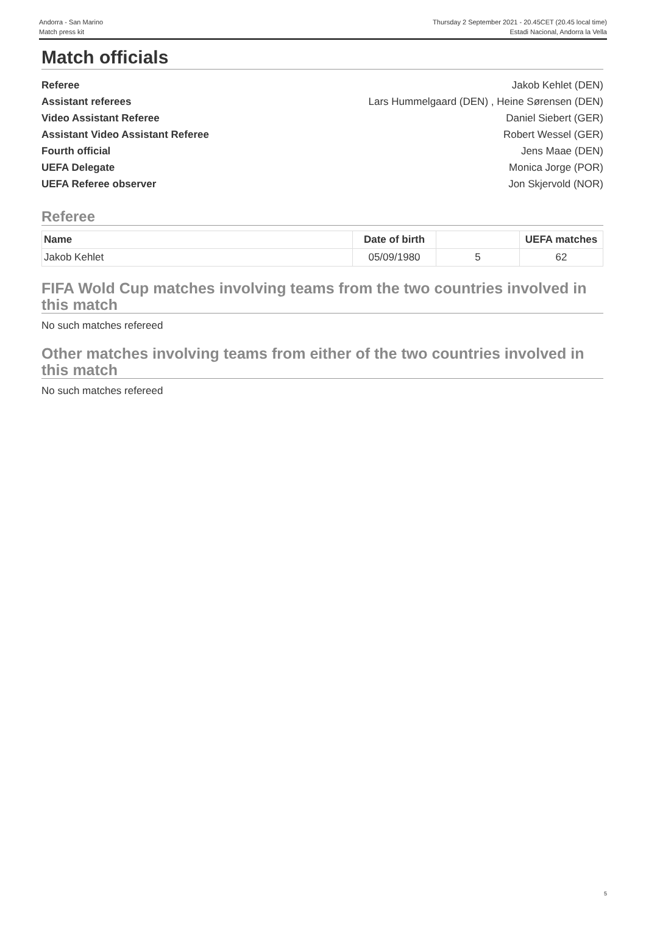Andorra - San Marino
Match press kit
Thursday 2 September 2021 - 20.45CET (20.45 local time)
Estadi Nacional, Andorra la Vella
Match officials
Referee Jakob Kehlet (DEN)
Assistant referees Lars Hummelgaard (DEN) , Heine Sørensen (DEN)
Video Assistant Referee Daniel Siebert (GER)
Assistant Video Assistant Referee Robert Wessel (GER)
Fourth official Jens Maae (DEN)
UEFA Delegate Monica Jorge (POR)
UEFA Referee observer Jon Skjervold (NOR)
Referee
| Name | Date of birth | | UEFA matches |
| --- | --- | --- | --- |
| Jakob Kehlet | 05/09/1980 | 5 | 62 |
FIFA Wold Cup matches involving teams from the two countries involved in this match
No such matches refereed
Other matches involving teams from either of the two countries involved in this match
No such matches refereed
5